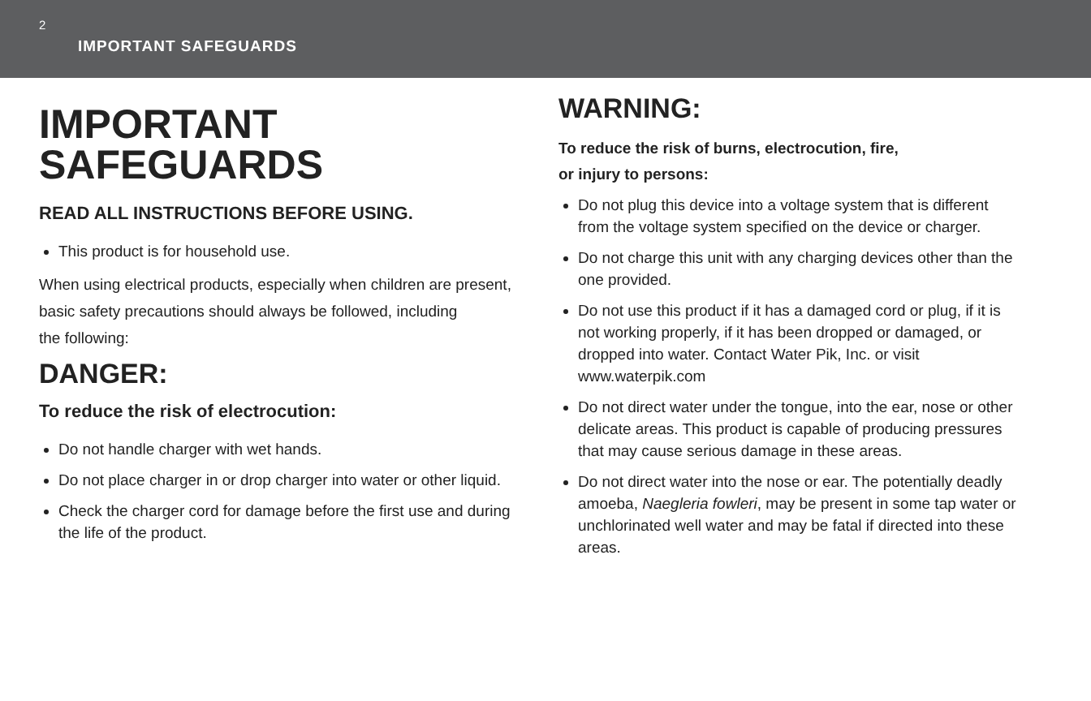2
IMPORTANT SAFEGUARDS
IMPORTANT
SAFEGUARDS
READ ALL INSTRUCTIONS BEFORE USING.
This product is for household use.
When using electrical products, especially when children are present, basic safety precautions should always be followed, including
the following:
DANGER:
To reduce the risk of electrocution:
Do not handle charger with wet hands.
Do not place charger in or drop charger into water or other liquid.
Check the charger cord for damage before the first use and during the life of the product.
WARNING:
To reduce the risk of burns, electrocution, fire,
or injury to persons:
Do not plug this device into a voltage system that is different from the voltage system specified on the device or charger.
Do not charge this unit with any charging devices other than the one provided.
Do not use this product if it has a damaged cord or plug, if it is not working properly, if it has been dropped or damaged, or dropped into water. Contact Water Pik, Inc. or visit www.waterpik.com
Do not direct water under the tongue, into the ear, nose or other delicate areas. This product is capable of producing pressures that may cause serious damage in these areas.
Do not direct water into the nose or ear. The potentially deadly amoeba, Naegleria fowleri, may be present in some tap water or unchlorinated well water and may be fatal if directed into these areas.